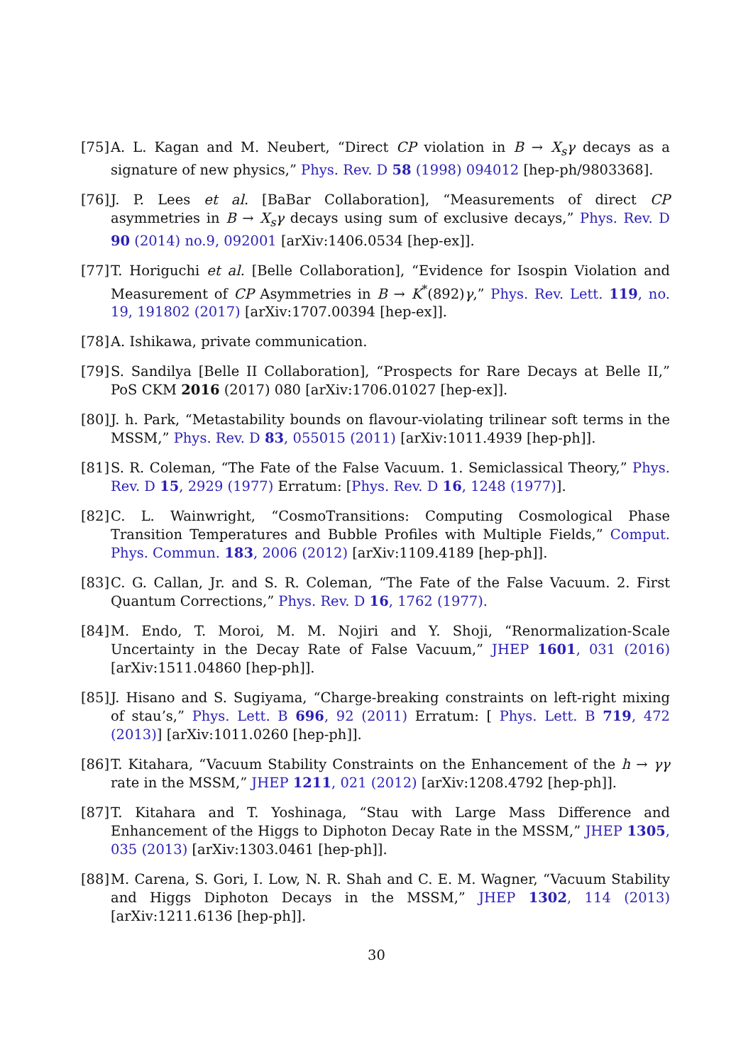[75] A. L. Kagan and M. Neubert, “Direct CP violation in B → X<sub>s</sub>γ decays as a signature of new physics,” Phys. Rev. D 58 (1998) 094012 [hep-ph/9803368].
[76] J. P. Lees et al. [BaBar Collaboration], “Measurements of direct CP asymmetries in B → X<sub>s</sub>γ decays using sum of exclusive decays,” Phys. Rev. D 90 (2014) no.9, 092001 [arXiv:1406.0534 [hep-ex]].
[77] T. Horiguchi et al. [Belle Collaboration], “Evidence for Isospin Violation and Measurement of CP Asymmetries in B → K<sup>*</sup>(892)γ,” Phys. Rev. Lett. 119, no. 19, 191802 (2017) [arXiv:1707.00394 [hep-ex]].
[78] A. Ishikawa, private communication.
[79] S. Sandilya [Belle II Collaboration], “Prospects for Rare Decays at Belle II,” PoS CKM 2016 (2017) 080 [arXiv:1706.01027 [hep-ex]].
[80] J. h. Park, “Metastability bounds on flavour-violating trilinear soft terms in the MSSM,” Phys. Rev. D 83, 055015 (2011) [arXiv:1011.4939 [hep-ph]].
[81] S. R. Coleman, “The Fate of the False Vacuum. 1. Semiclassical Theory,” Phys. Rev. D 15, 2929 (1977) Erratum: [Phys. Rev. D 16, 1248 (1977)].
[82] C. L. Wainwright, “CosmoTransitions: Computing Cosmological Phase Transition Temperatures and Bubble Profiles with Multiple Fields,” Comput. Phys. Commun. 183, 2006 (2012) [arXiv:1109.4189 [hep-ph]].
[83] C. G. Callan, Jr. and S. R. Coleman, “The Fate of the False Vacuum. 2. First Quantum Corrections,” Phys. Rev. D 16, 1762 (1977).
[84] M. Endo, T. Moroi, M. M. Nojiri and Y. Shoji, “Renormalization-Scale Uncertainty in the Decay Rate of False Vacuum,” JHEP 1601, 031 (2016) [arXiv:1511.04860 [hep-ph]].
[85] J. Hisano and S. Sugiyama, “Charge-breaking constraints on left-right mixing of stau’s,” Phys. Lett. B 696, 92 (2011) Erratum: [ Phys. Lett. B 719, 472 (2013)] [arXiv:1011.0260 [hep-ph]].
[86] T. Kitahara, “Vacuum Stability Constraints on the Enhancement of the h → γγ rate in the MSSM,” JHEP 1211, 021 (2012) [arXiv:1208.4792 [hep-ph]].
[87] T. Kitahara and T. Yoshinaga, “Stau with Large Mass Difference and Enhancement of the Higgs to Diphoton Decay Rate in the MSSM,” JHEP 1305, 035 (2013) [arXiv:1303.0461 [hep-ph]].
[88] M. Carena, S. Gori, I. Low, N. R. Shah and C. E. M. Wagner, “Vacuum Stability and Higgs Diphoton Decays in the MSSM,” JHEP 1302, 114 (2013) [arXiv:1211.6136 [hep-ph]].
30